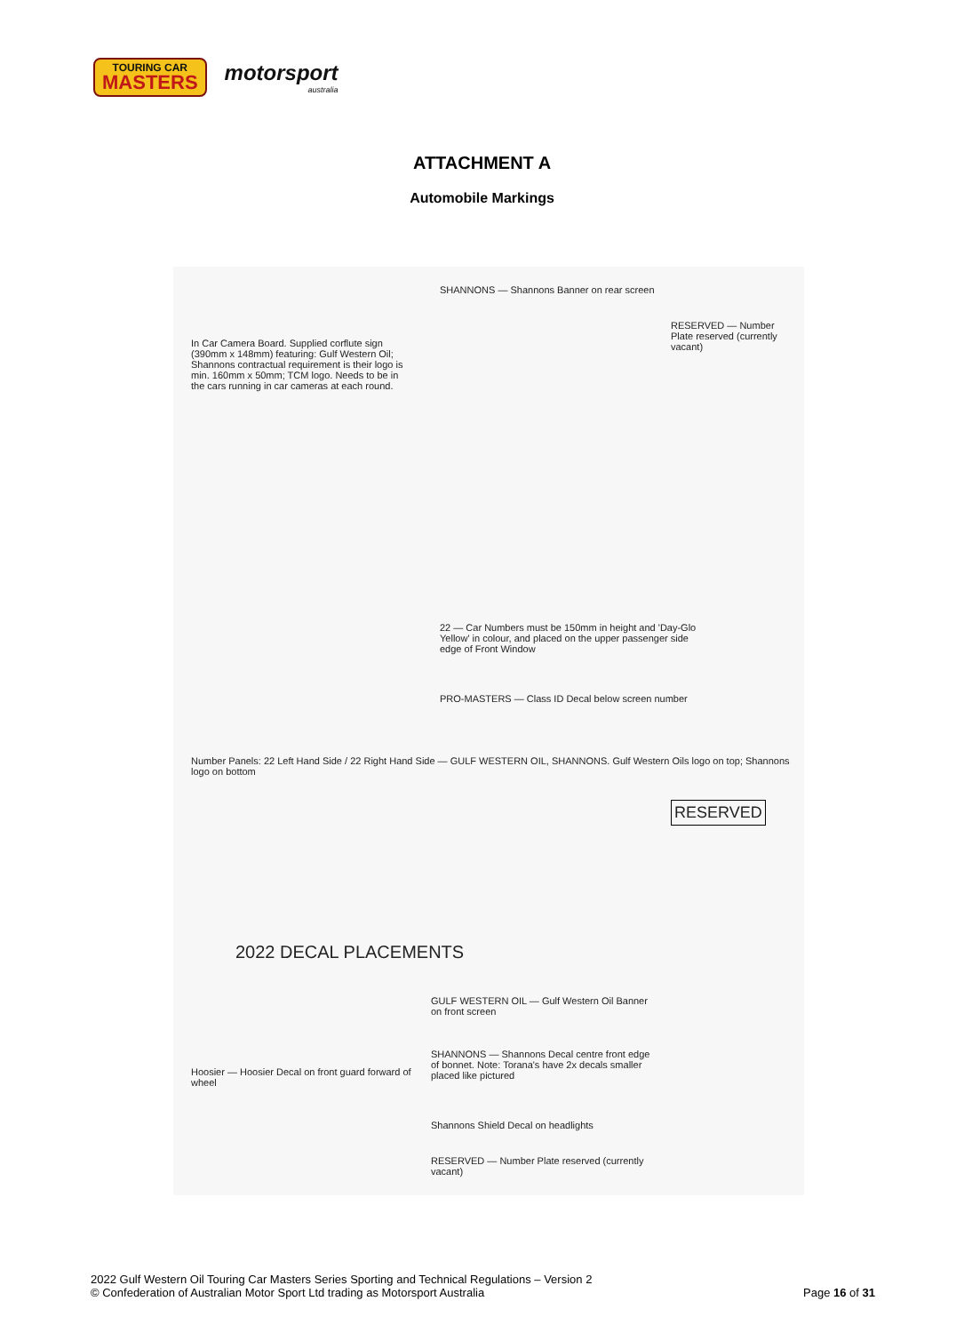TOURING CAR
MASTERS
motorsport
australia
ATTACHMENT A
Automobile Markings
2022 DECAL PLACEMENTS
Number Panels: 22 Left Hand Side / 22 Right Hand Side — GULF WESTERN OIL, SHANNONS. Gulf Western Oils logo on top; Shannons logo on bottom
In Car Camera Board. Supplied corflute sign (390mm x 148mm) featuring: Gulf Western Oil; Shannons contractual requirement is their logo is min. 160mm x 50mm; TCM logo. Needs to be in the cars running in car cameras at each round.
SHANNONS — Shannons Banner on rear screen
22 — Car Numbers must be 150mm in height and 'Day-Glo Yellow' in colour, and placed on the upper passenger side edge of Front Window
PRO-MASTERS — Class ID Decal below screen number
RESERVED — Number Plate reserved (currently vacant)
Hoosier — Hoosier Decal on front guard forward of wheel
GULF WESTERN OIL — Gulf Western Oil Banner on front screen
SHANNONS — Shannons Decal centre front edge of bonnet. Note: Torana's have 2x decals smaller placed like pictured
Shannons Shield Decal on headlights
RESERVED — Number Plate reserved (currently vacant)
RESERVED
2022 Gulf Western Oil Touring Car Masters Series Sporting and Technical Regulations – Version 2
© Confederation of Australian Motor Sport Ltd trading as Motorsport Australia
Page 16 of 31